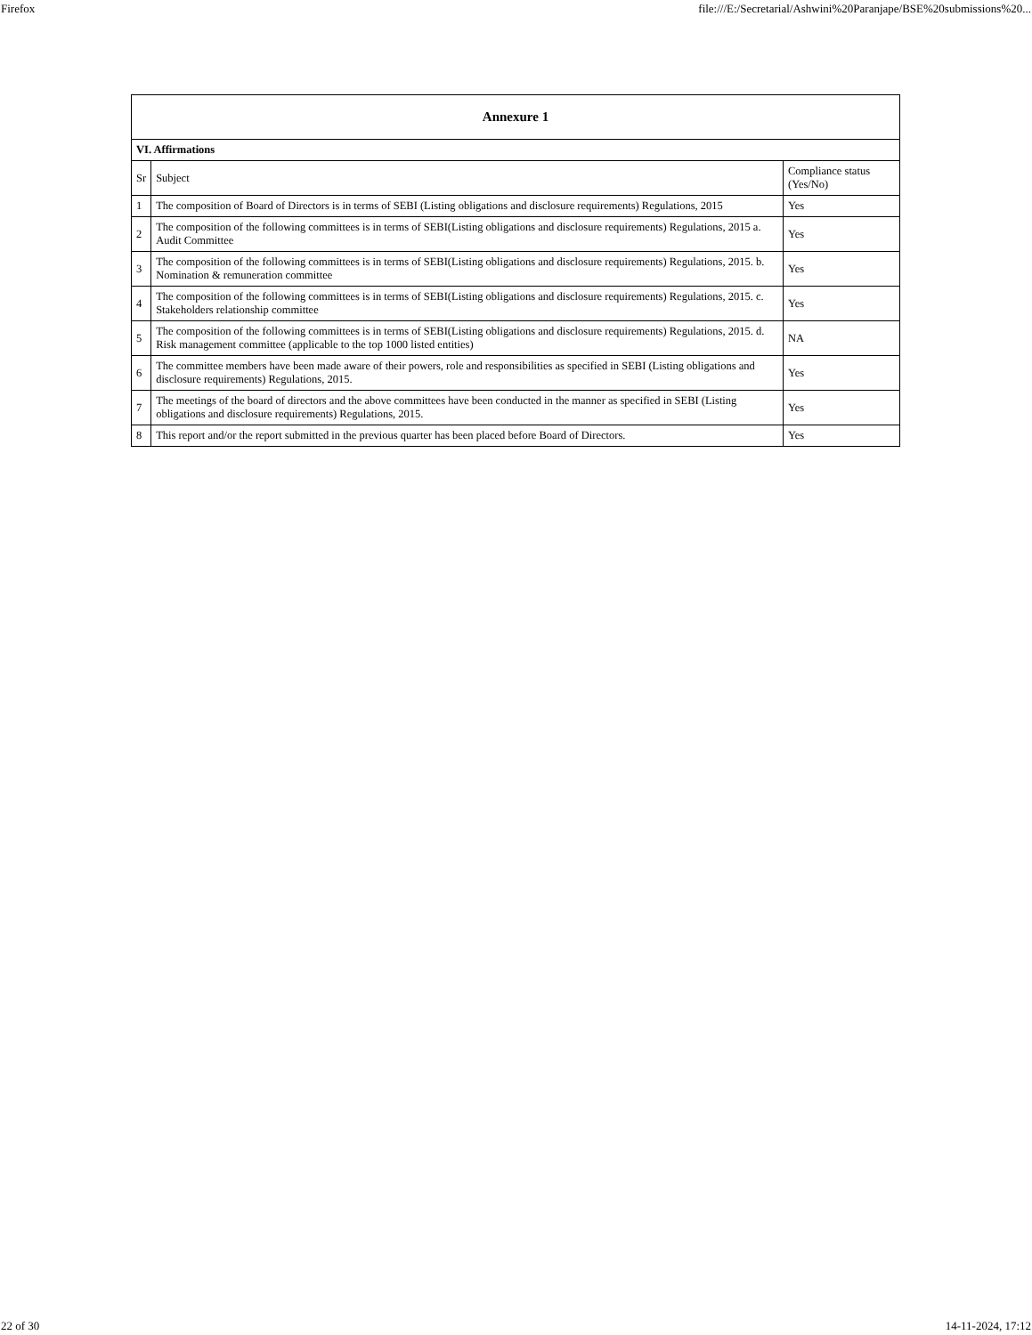Firefox file:///E:/Secretarial/Ashwini%20Paranjape/BSE%20submissions%20...
| Annexure 1 | | |
| VI. Affirmations | | |
| Sr | Subject | Compliance status (Yes/No) |
| 1 | The composition of Board of Directors is in terms of SEBI (Listing obligations and disclosure requirements) Regulations, 2015 | Yes |
| 2 | The composition of the following committees is in terms of SEBI(Listing obligations and disclosure requirements) Regulations, 2015 a. Audit Committee | Yes |
| 3 | The composition of the following committees is in terms of SEBI(Listing obligations and disclosure requirements) Regulations, 2015. b. Nomination & remuneration committee | Yes |
| 4 | The composition of the following committees is in terms of SEBI(Listing obligations and disclosure requirements) Regulations, 2015. c. Stakeholders relationship committee | Yes |
| 5 | The composition of the following committees is in terms of SEBI(Listing obligations and disclosure requirements) Regulations, 2015. d. Risk management committee (applicable to the top 1000 listed entities) | NA |
| 6 | The committee members have been made aware of their powers, role and responsibilities as specified in SEBI (Listing obligations and disclosure requirements) Regulations, 2015. | Yes |
| 7 | The meetings of the board of directors and the above committees have been conducted in the manner as specified in SEBI (Listing obligations and disclosure requirements) Regulations, 2015. | Yes |
| 8 | This report and/or the report submitted in the previous quarter has been placed before Board of Directors. | Yes |
22 of 30 14-11-2024, 17:12